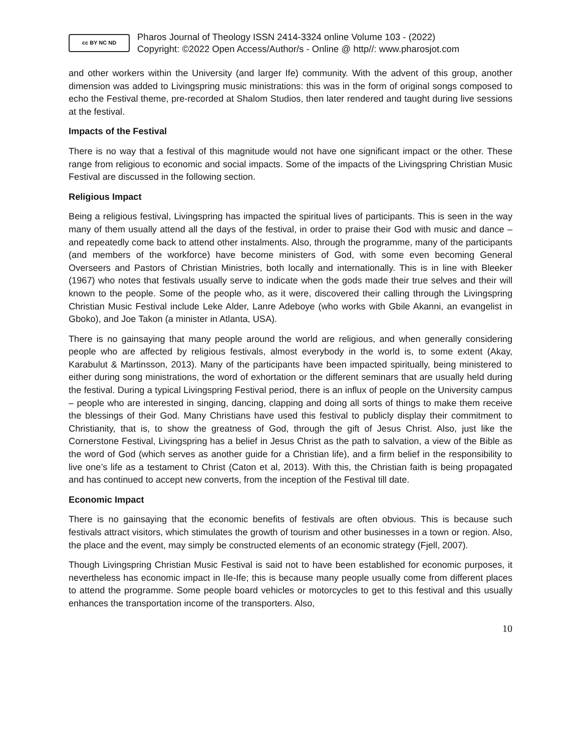cc BY NC ND
Pharos Journal of Theology ISSN 2414-3324 online Volume 103 - (2022)
Copyright: ©2022 Open Access/Author/s - Online @ http//: www.pharosjot.com
and other workers within the University (and larger Ife) community. With the advent of this group, another dimension was added to Livingspring music ministrations: this was in the form of original songs composed to echo the Festival theme, pre-recorded at Shalom Studios, then later rendered and taught during live sessions at the festival.
Impacts of the Festival
There is no way that a festival of this magnitude would not have one significant impact or the other. These range from religious to economic and social impacts. Some of the impacts of the Livingspring Christian Music Festival are discussed in the following section.
Religious Impact
Being a religious festival, Livingspring has impacted the spiritual lives of participants. This is seen in the way many of them usually attend all the days of the festival, in order to praise their God with music and dance – and repeatedly come back to attend other instalments. Also, through the programme, many of the participants (and members of the workforce) have become ministers of God, with some even becoming General Overseers and Pastors of Christian Ministries, both locally and internationally. This is in line with Bleeker (1967) who notes that festivals usually serve to indicate when the gods made their true selves and their will known to the people. Some of the people who, as it were, discovered their calling through the Livingspring Christian Music Festival include Leke Alder, Lanre Adeboye (who works with Gbile Akanni, an evangelist in Gboko), and Joe Takon (a minister in Atlanta, USA).
There is no gainsaying that many people around the world are religious, and when generally considering people who are affected by religious festivals, almost everybody in the world is, to some extent (Akay, Karabulut & Martinsson, 2013). Many of the participants have been impacted spiritually, being ministered to either during song ministrations, the word of exhortation or the different seminars that are usually held during the festival. During a typical Livingspring Festival period, there is an influx of people on the University campus – people who are interested in singing, dancing, clapping and doing all sorts of things to make them receive the blessings of their God. Many Christians have used this festival to publicly display their commitment to Christianity, that is, to show the greatness of God, through the gift of Jesus Christ. Also, just like the Cornerstone Festival, Livingspring has a belief in Jesus Christ as the path to salvation, a view of the Bible as the word of God (which serves as another guide for a Christian life), and a firm belief in the responsibility to live one’s life as a testament to Christ (Caton et al, 2013). With this, the Christian faith is being propagated and has continued to accept new converts, from the inception of the Festival till date.
Economic Impact
There is no gainsaying that the economic benefits of festivals are often obvious. This is because such festivals attract visitors, which stimulates the growth of tourism and other businesses in a town or region. Also, the place and the event, may simply be constructed elements of an economic strategy (Fjell, 2007).
Though Livingspring Christian Music Festival is said not to have been established for economic purposes, it nevertheless has economic impact in Ile-Ife; this is because many people usually come from different places to attend the programme. Some people board vehicles or motorcycles to get to this festival and this usually enhances the transportation income of the transporters. Also,
10